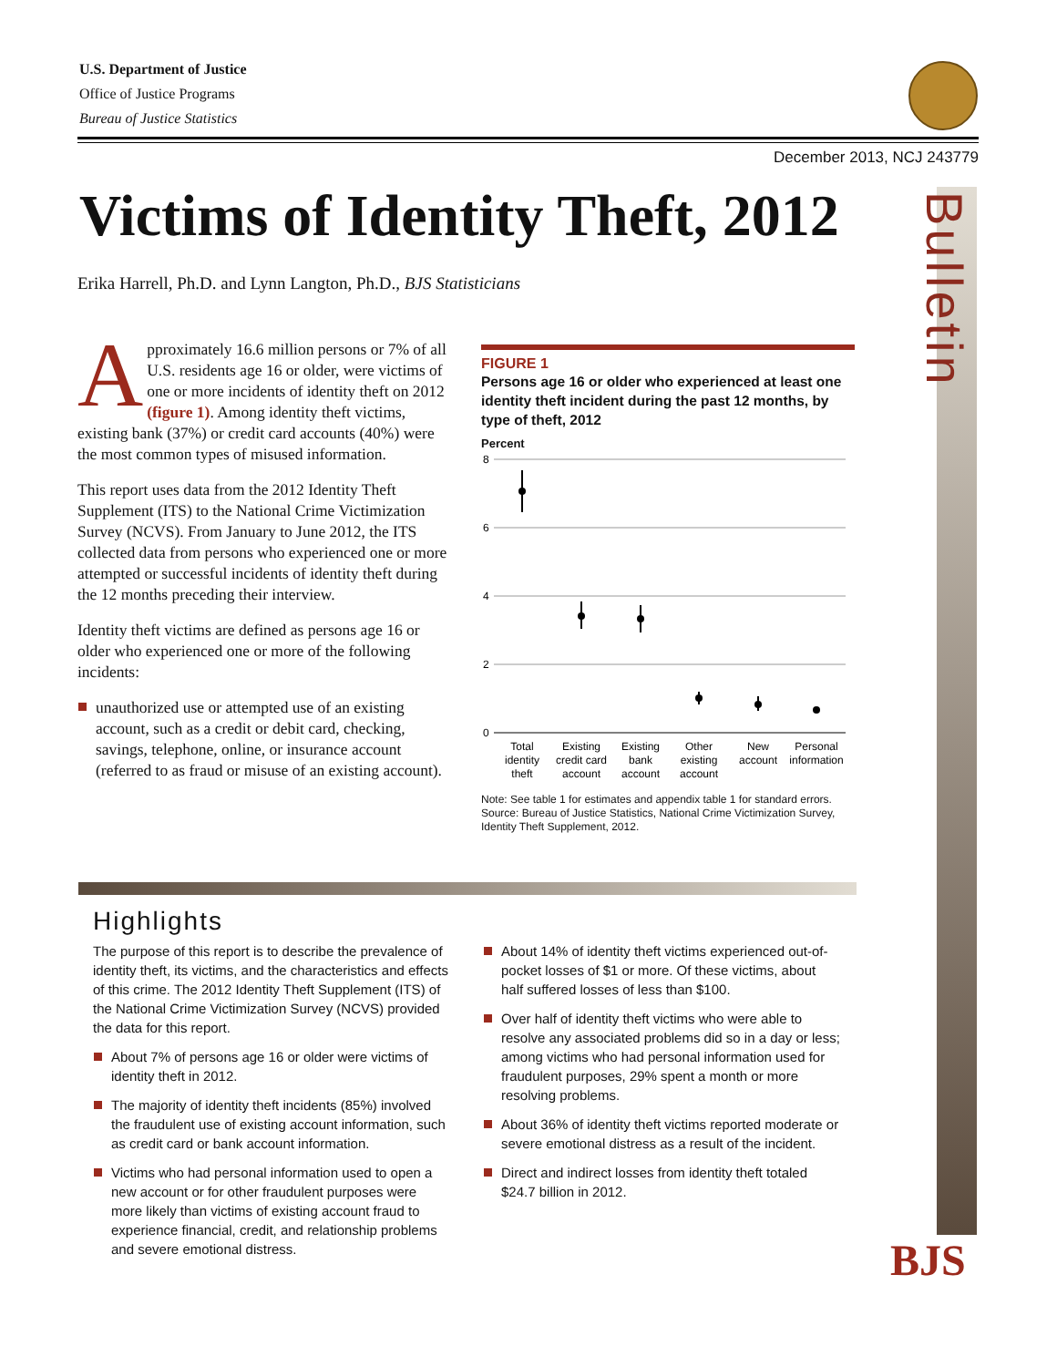U.S. Department of Justice
Office of Justice Programs
Bureau of Justice Statistics
December 2013, NCJ 243779
Bulletin
BJS
Victims of Identity Theft, 2012
Erika Harrell, Ph.D. and Lynn Langton, Ph.D., BJS Statisticians
Approximately 16.6 million persons or 7% of all U.S. residents age 16 or older, were victims of one or more incidents of identity theft on 2012 (figure 1). Among identity theft victims, existing bank (37%) or credit card accounts (40%) were the most common types of misused information.
This report uses data from the 2012 Identity Theft Supplement (ITS) to the National Crime Victimization Survey (NCVS). From January to June 2012, the ITS collected data from persons who experienced one or more attempted or successful incidents of identity theft during the 12 months preceding their interview.
Identity theft victims are defined as persons age 16 or older who experienced one or more of the following incidents:
unauthorized use or attempted use of an existing account, such as a credit or debit card, checking, savings, telephone, online, or insurance account (referred to as fraud or misuse of an existing account).
FIGURE 1
Persons age 16 or older who experienced at least one identity theft incident during the past 12 months, by type of theft, 2012
Percent
8
6
4
2
0
Total
identity
theft
Existing
credit card
account
Existing
bank
account
Other
existing
account
New
account
Personal
information
Note: See table 1 for estimates and appendix table 1 for standard errors.
Source: Bureau of Justice Statistics, National Crime Victimization Survey, Identity Theft Supplement, 2012.
Highlights
The purpose of this report is to describe the prevalence of identity theft, its victims, and the characteristics and effects of this crime. The 2012 Identity Theft Supplement (ITS) of the National Crime Victimization Survey (NCVS) provided the data for this report.
About 7% of persons age 16 or older were victims of identity theft in 2012.
The majority of identity theft incidents (85%) involved the fraudulent use of existing account information, such as credit card or bank account information.
Victims who had personal information used to open a new account or for other fraudulent purposes were more likely than victims of existing account fraud to experience financial, credit, and relationship problems and severe emotional distress.
About 14% of identity theft victims experienced out-of-pocket losses of $1 or more. Of these victims, about half suffered losses of less than $100.
Over half of identity theft victims who were able to resolve any associated problems did so in a day or less; among victims who had personal information used for fraudulent purposes, 29% spent a month or more resolving problems.
About 36% of identity theft victims reported moderate or severe emotional distress as a result of the incident.
Direct and indirect losses from identity theft totaled $24.7 billion in 2012.